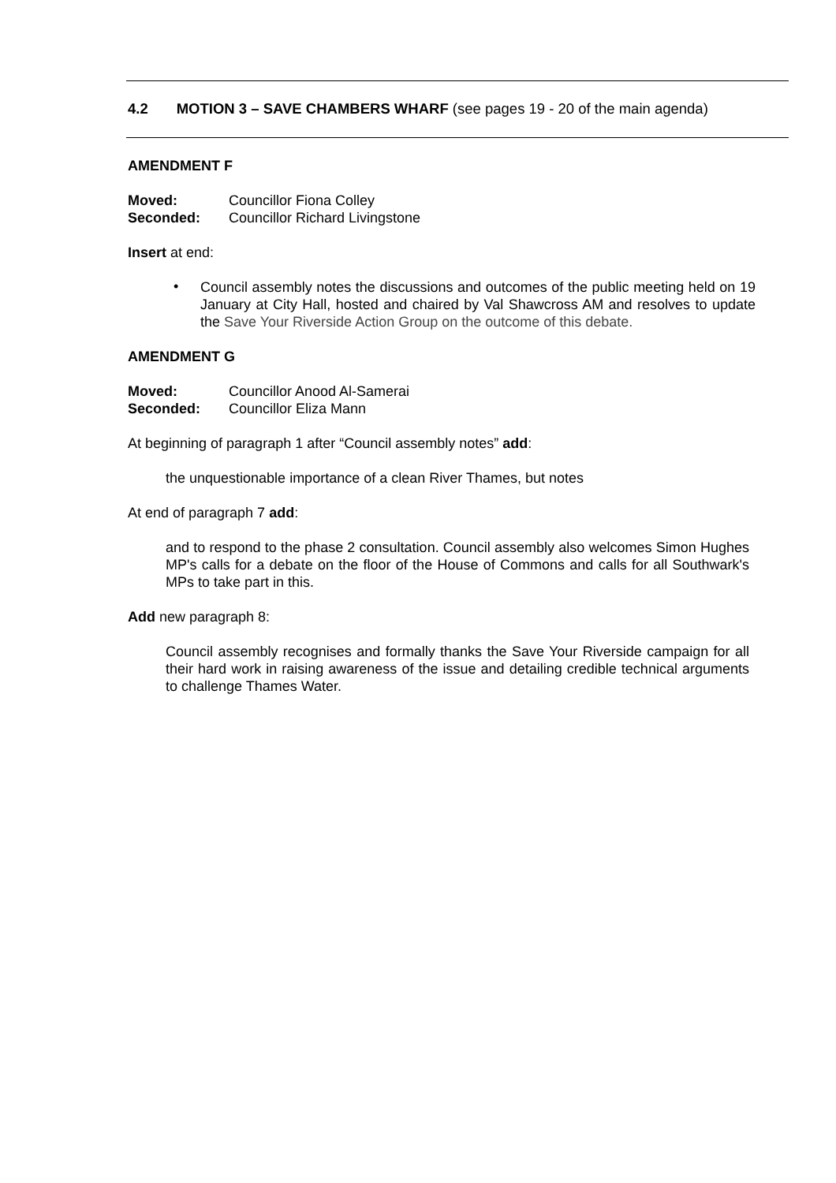4.2 MOTION 3 – SAVE CHAMBERS WHARF (see pages 19 - 20 of the main agenda)
AMENDMENT F
| Moved: | Councillor Fiona Colley |
| Seconded: | Councillor Richard Livingstone |
Insert at end:
• Council assembly notes the discussions and outcomes of the public meeting held on 19 January at City Hall, hosted and chaired by Val Shawcross AM and resolves to update the Save Your Riverside Action Group on the outcome of this debate.
AMENDMENT G
| Moved: | Councillor Anood Al-Samerai |
| Seconded: | Councillor Eliza Mann |
At beginning of paragraph 1 after “Council assembly notes” add:
the unquestionable importance of a clean River Thames, but notes
At end of paragraph 7 add:
and to respond to the phase 2 consultation. Council assembly also welcomes Simon Hughes MP's calls for a debate on the floor of the House of Commons and calls for all Southwark's MPs to take part in this.
Add new paragraph 8:
Council assembly recognises and formally thanks the Save Your Riverside campaign for all their hard work in raising awareness of the issue and detailing credible technical arguments to challenge Thames Water.